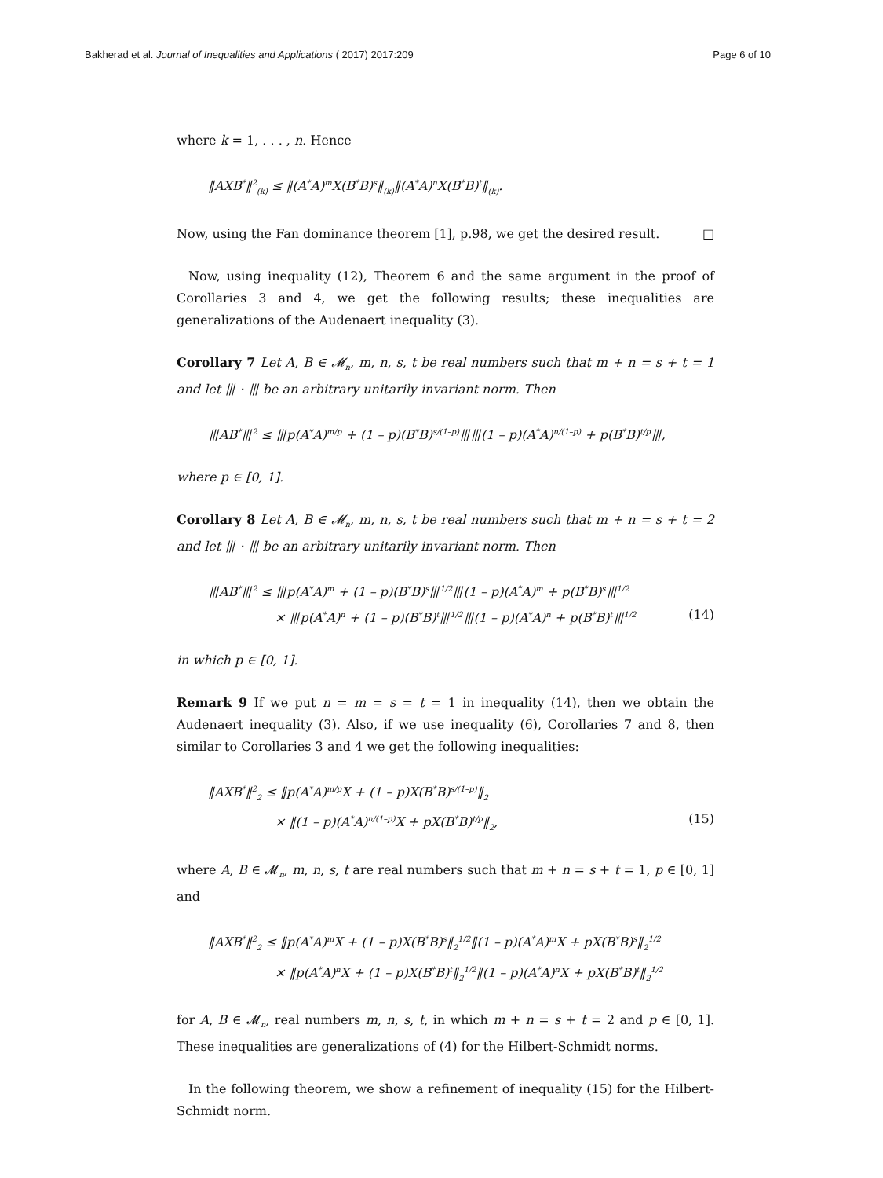Bakherad et al. Journal of Inequalities and Applications ( 2017) 2017:209 Page 6 of 10
where k = 1, . . . , n. Hence
‖AXB<sup>*</sup>‖<sup>2</sup><sub>(k)</sub> ≤ ‖(A<sup>*</sup>A)<sup>m</sup>X(B<sup>*</sup>B)<sup>s</sup>‖<sub>(k)</sub>‖(A<sup>*</sup>A)<sup>n</sup>X(B<sup>*</sup>B)<sup>t</sup>‖<sub>(k)</sub>.
Now, using the Fan dominance theorem [1], p.98, we get the desired result. □
Now, using inequality (12), Theorem 6 and the same argument in the proof of Corollaries 3 and 4, we get the following results; these inequalities are generalizations of the Audenaert inequality (3).
Corollary 7 Let A, B ∈ 𝓜<sub>n</sub>, m, n, s, t be real numbers such that m + n = s + t = 1 and let ⦀ · ⦀ be an arbitrary unitarily invariant norm. Then
⦀AB<sup>*</sup>⦀<sup>2</sup> ≤ ⦀p(A<sup>*</sup>A)<sup>m/p</sup> + (1 – p)(B<sup>*</sup>B)<sup>s/(1–p)</sup>⦀⦀(1 – p)(A<sup>*</sup>A)<sup>n/(1–p)</sup> + p(B<sup>*</sup>B)<sup>t/p</sup>⦀,
where p ∈ [0, 1].
Corollary 8 Let A, B ∈ 𝓜<sub>n</sub>, m, n, s, t be real numbers such that m + n = s + t = 2 and let ⦀ · ⦀ be an arbitrary unitarily invariant norm. Then
⦀AB<sup>*</sup>⦀<sup>2</sup> ≤ ⦀p(A<sup>*</sup>A)<sup>m</sup> + (1 – p)(B<sup>*</sup>B)<sup>s</sup>⦀<sup>1/2</sup>⦀(1 – p)(A<sup>*</sup>A)<sup>m</sup> + p(B<sup>*</sup>B)<sup>s</sup>⦀<sup>1/2</sup>
× ⦀p(A<sup>*</sup>A)<sup>n</sup> + (1 – p)(B<sup>*</sup>B)<sup>t</sup>⦀<sup>1/2</sup>⦀(1 – p)(A<sup>*</sup>A)<sup>n</sup> + p(B<sup>*</sup>B)<sup>t</sup>⦀<sup>1/2</sup> (14)
in which p ∈ [0, 1].
Remark 9 If we put n = m = s = t = 1 in inequality (14), then we obtain the Audenaert inequality (3). Also, if we use inequality (6), Corollaries 7 and 8, then similar to Corollaries 3 and 4 we get the following inequalities:
‖AXB<sup>*</sup>‖<sup>2</sup><sub>2</sub> ≤ ‖p(A<sup>*</sup>A)<sup>m/p</sup>X + (1 – p)X(B<sup>*</sup>B)<sup>s/(1–p)</sup>‖<sub>2</sub>
× ‖(1 – p)(A<sup>*</sup>A)<sup>n/(1–p)</sup>X + pX(B<sup>*</sup>B)<sup>t/p</sup>‖<sub>2</sub>, (15)
where A, B ∈ 𝓜<sub>n</sub>, m, n, s, t are real numbers such that m + n = s + t = 1, p ∈ [0, 1] and
‖AXB<sup>*</sup>‖<sup>2</sup><sub>2</sub> ≤ ‖p(A<sup>*</sup>A)<sup>m</sup>X + (1 – p)X(B<sup>*</sup>B)<sup>s</sup>‖<sub>2</sub><sup>1/2</sup>‖(1 – p)(A<sup>*</sup>A)<sup>m</sup>X + pX(B<sup>*</sup>B)<sup>s</sup>‖<sub>2</sub><sup>1/2</sup>
× ‖p(A<sup>*</sup>A)<sup>n</sup>X + (1 – p)X(B<sup>*</sup>B)<sup>t</sup>‖<sub>2</sub><sup>1/2</sup>‖(1 – p)(A<sup>*</sup>A)<sup>n</sup>X + pX(B<sup>*</sup>B)<sup>t</sup>‖<sub>2</sub><sup>1/2</sup>
for A, B ∈ 𝓜<sub>n</sub>, real numbers m, n, s, t, in which m + n = s + t = 2 and p ∈ [0, 1]. These inequalities are generalizations of (4) for the Hilbert-Schmidt norms.
In the following theorem, we show a refinement of inequality (15) for the Hilbert-Schmidt norm.